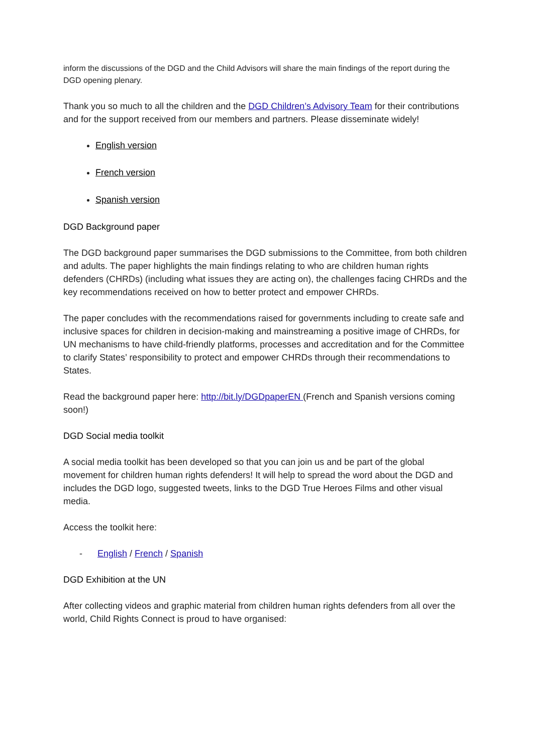inform the discussions of the DGD and the Child Advisors will share the main findings of the report during the DGD opening plenary.
Thank you so much to all the children and the DGD Children’s Advisory Team for their contributions and for the support received from our members and partners. Please disseminate widely!
English version
French version
Spanish version
DGD Background paper
The DGD background paper summarises the DGD submissions to the Committee, from both children and adults. The paper highlights the main findings relating to who are children human rights defenders (CHRDs) (including what issues they are acting on), the challenges facing CHRDs and the key recommendations received on how to better protect and empower CHRDs.
The paper concludes with the recommendations raised for governments including to create safe and inclusive spaces for children in decision-making and mainstreaming a positive image of CHRDs, for UN mechanisms to have child-friendly platforms, processes and accreditation and for the Committee to clarify States’ responsibility to protect and empower CHRDs through their recommendations to States.
Read the background paper here: http://bit.ly/DGDpaperEN (French and Spanish versions coming soon!)
DGD Social media toolkit
A social media toolkit has been developed so that you can join us and be part of the global movement for children human rights defenders! It will help to spread the word about the DGD and includes the DGD logo, suggested tweets, links to the DGD True Heroes Films and other visual media.
Access the toolkit here:
- English / French / Spanish
DGD Exhibition at the UN
After collecting videos and graphic material from children human rights defenders from all over the world, Child Rights Connect is proud to have organised: